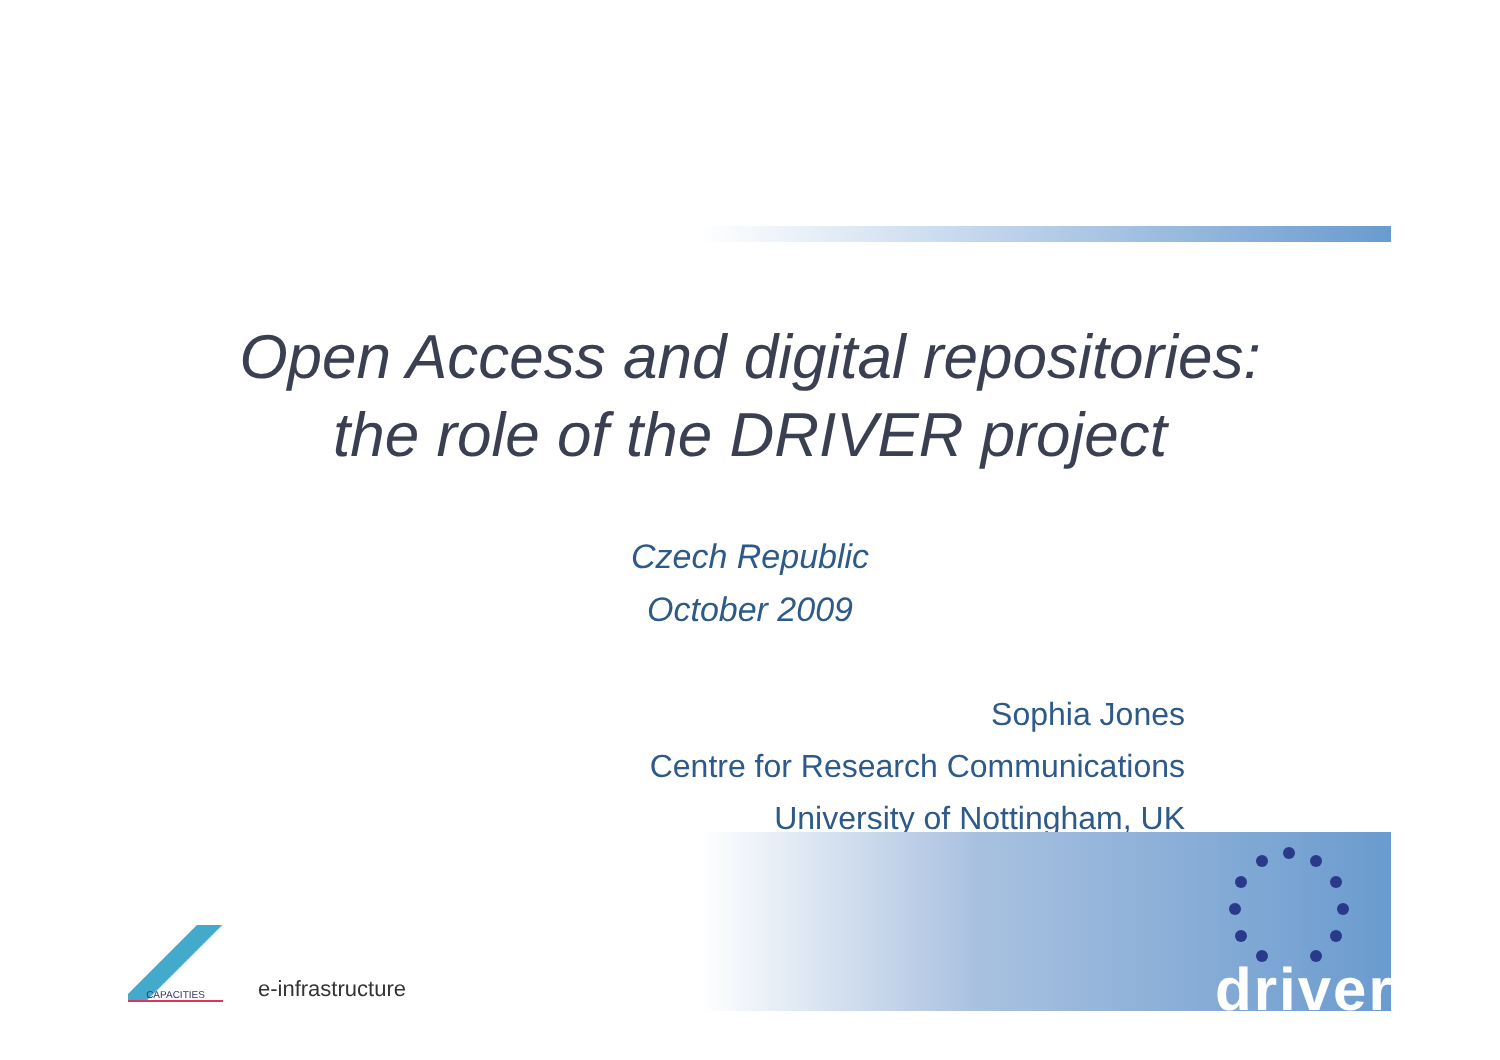Open Access and digital repositories:
the role of the DRIVER project
Czech Republic
October 2009
Sophia Jones
Centre for Research Communications
University of Nottingham, UK
CAPACITIES
e-infrastructure
driver